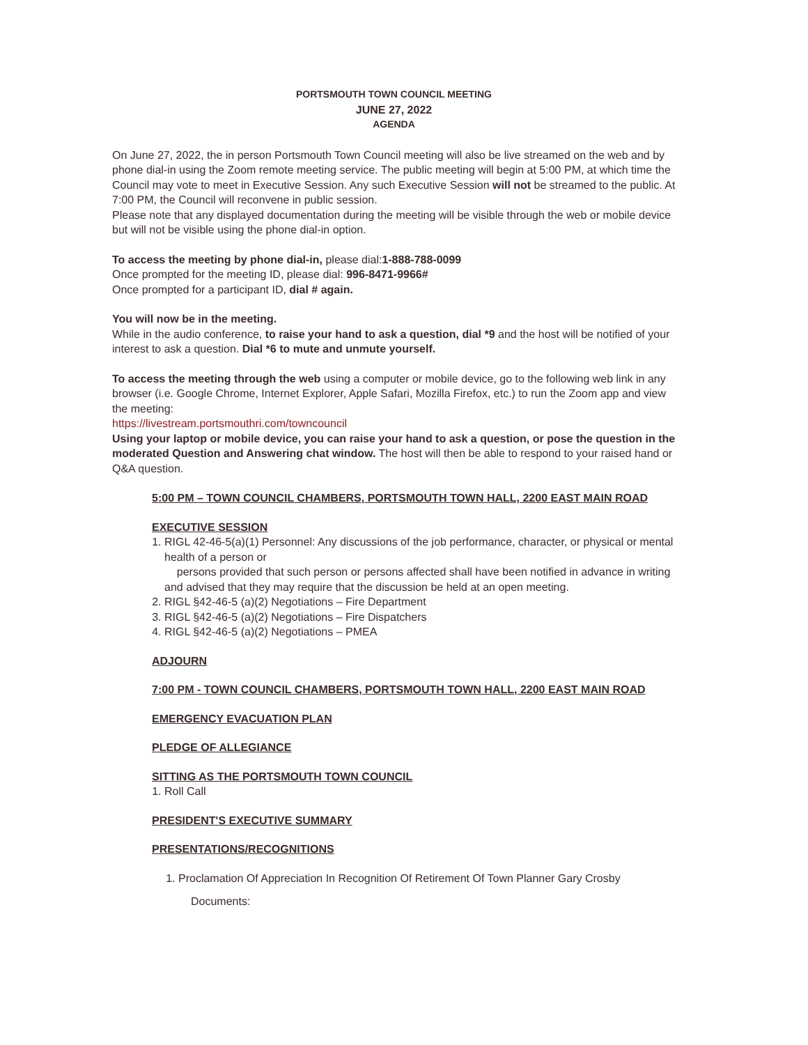PORTSMOUTH TOWN COUNCIL MEETING
JUNE 27, 2022
AGENDA
On June 27, 2022, the in person Portsmouth Town Council meeting will also be live streamed on the web and by phone dial-in using the Zoom remote meeting service. The public meeting will begin at 5:00 PM, at which time the Council may vote to meet in Executive Session. Any such Executive Session will not be streamed to the public. At 7:00 PM, the Council will reconvene in public session.
Please note that any displayed documentation during the meeting will be visible through the web or mobile device but will not be visible using the phone dial-in option.
To access the meeting by phone dial-in, please dial:1-888-788-0099
Once prompted for the meeting ID, please dial: 996-8471-9966#
Once prompted for a participant ID, dial # again.
You will now be in the meeting.
While in the audio conference, to raise your hand to ask a question, dial *9 and the host will be notified of your interest to ask a question. Dial *6 to mute and unmute yourself.
To access the meeting through the web using a computer or mobile device, go to the following web link in any browser (i.e. Google Chrome, Internet Explorer, Apple Safari, Mozilla Firefox, etc.) to run the Zoom app and view the meeting:
https://livestream.portsmouthri.com/towncouncil
Using your laptop or mobile device, you can raise your hand to ask a question, or pose the question in the moderated Question and Answering chat window. The host will then be able to respond to your raised hand or Q&A question.
5:00 PM – TOWN COUNCIL CHAMBERS, PORTSMOUTH TOWN HALL, 2200 EAST MAIN ROAD
EXECUTIVE SESSION
1. RIGL 42-46-5(a)(1) Personnel: Any discussions of the job performance, character, or physical or mental health of a person or
persons provided that such person or persons affected shall have been notified in advance in writing and advised that they may require that the discussion be held at an open meeting.
2. RIGL §42-46-5 (a)(2) Negotiations – Fire Department
3. RIGL §42-46-5 (a)(2) Negotiations – Fire Dispatchers
4. RIGL §42-46-5 (a)(2) Negotiations – PMEA
ADJOURN
7:00 PM - TOWN COUNCIL CHAMBERS, PORTSMOUTH TOWN HALL, 2200 EAST MAIN ROAD
EMERGENCY EVACUATION PLAN
PLEDGE OF ALLEGIANCE
SITTING AS THE PORTSMOUTH TOWN COUNCIL
1. Roll Call
PRESIDENT'S EXECUTIVE SUMMARY
PRESENTATIONS/RECOGNITIONS
1. Proclamation Of Appreciation In Recognition Of Retirement Of Town Planner Gary Crosby
Documents: